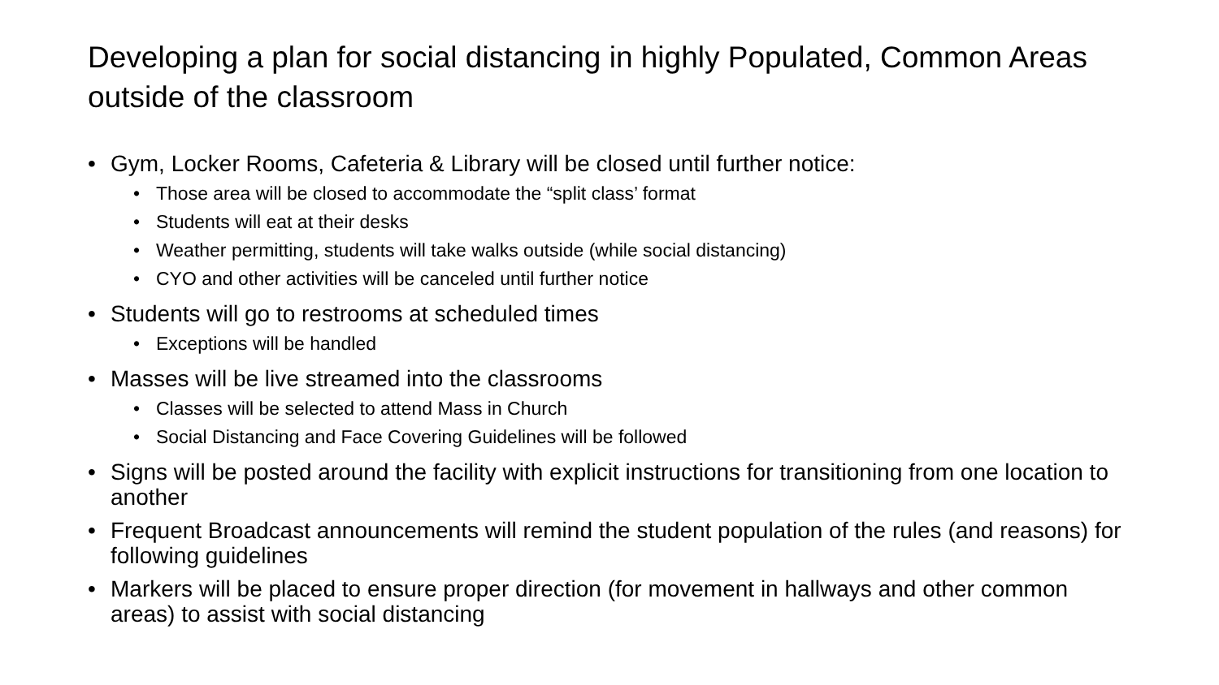Developing a plan for social distancing in highly Populated, Common Areas outside of the classroom
• Gym, Locker Rooms, Cafeteria & Library will be closed until further notice:
• Those area will be closed to accommodate the “split class’ format
• Students will eat at their desks
• Weather permitting, students will take walks outside (while social distancing)
• CYO and other activities will be canceled until further notice
• Students will go to restrooms at scheduled times
• Exceptions will be handled
• Masses will be live streamed into the classrooms
• Classes will be selected to attend Mass in Church
• Social Distancing and Face Covering Guidelines will be followed
• Signs will be posted around the facility with explicit instructions for transitioning from one location to another
• Frequent Broadcast announcements will remind the student population of the rules (and reasons) for following guidelines
• Markers will be placed to ensure proper direction (for movement in hallways and other common areas) to assist with social distancing